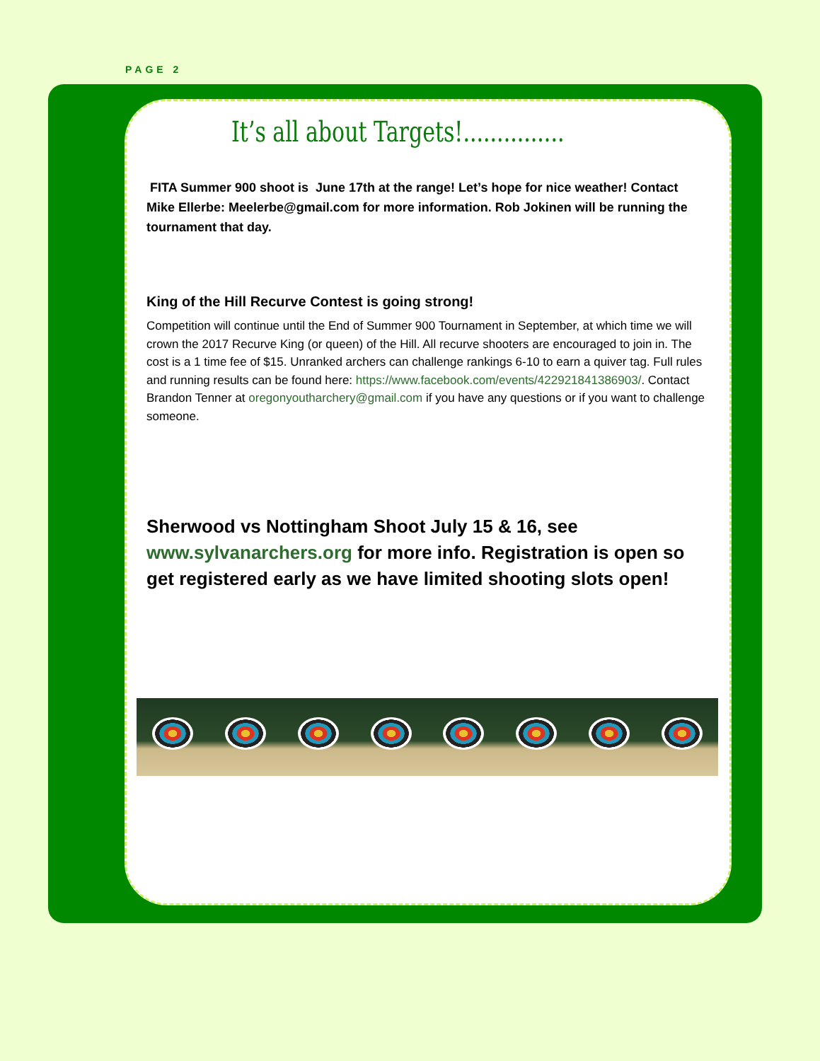PAGE 2
It’s all about Targets!...............
FITA Summer 900 shoot is June 17th at the range! Let’s hope for nice weather! Contact Mike Ellerbe: Meelerbe@gmail.com for more information. Rob Jokinen will be running the tournament that day.
King of the Hill Recurve Contest is going strong!
Competition will continue until the End of Summer 900 Tournament in September, at which time we will crown the 2017 Recurve King (or queen) of the Hill. All recurve shooters are encouraged to join in. The cost is a 1 time fee of $15. Unranked archers can challenge rankings 6-10 to earn a quiver tag. Full rules and running results can be found here: https://www.facebook.com/events/422921841386903/. Contact Brandon Tenner at oregonyoutharchery@gmail.com if you have any questions or if you want to challenge someone.
Sherwood vs Nottingham Shoot July 15 & 16, see www.sylvanarchers.org for more info. Registration is open so get registered early as we have limited shooting slots open!